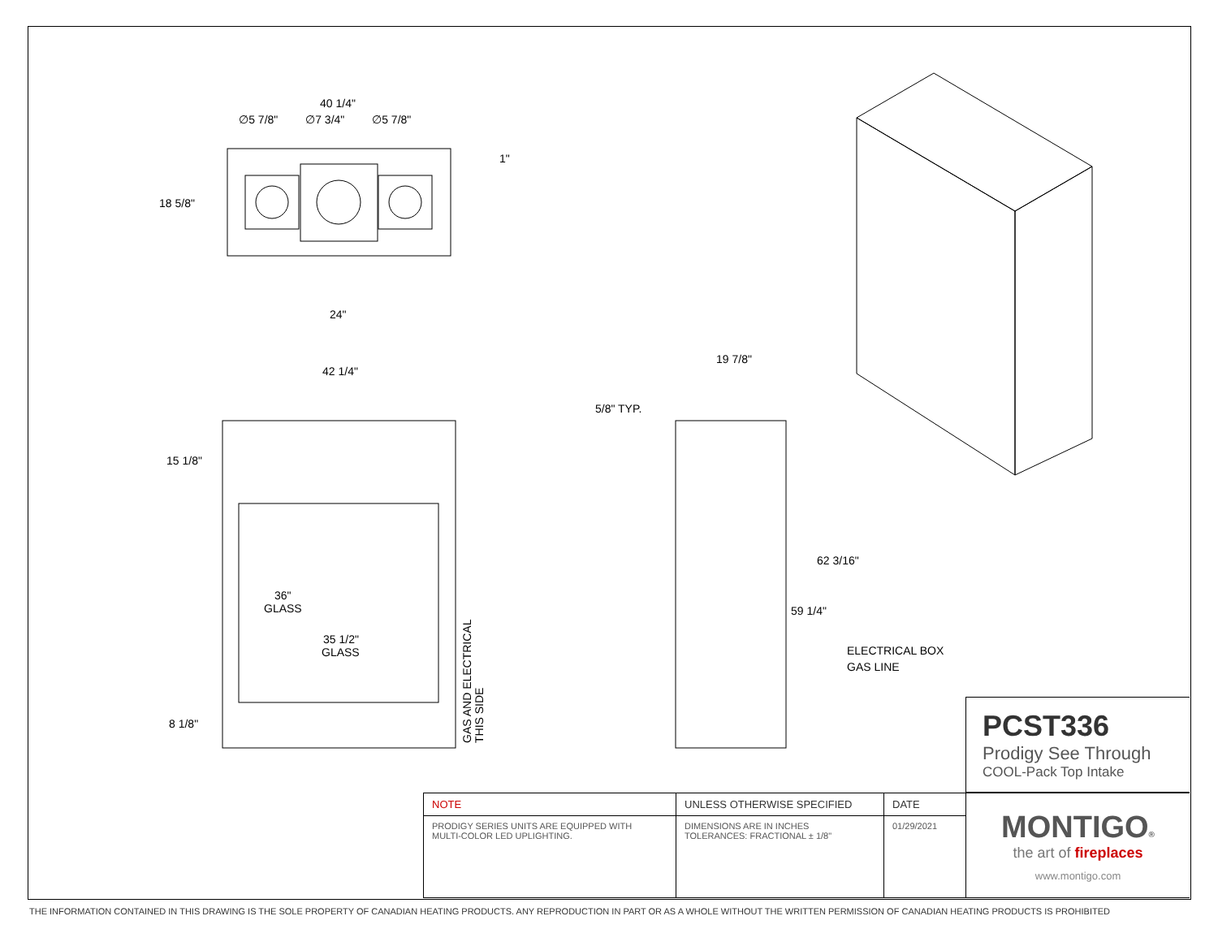40 1/4"
∅5 7/8"
∅7 3/4"
∅5 7/8"
1"
18 5/8"
24"
42 1/4"
15 1/8"
36"
GLASS
35 1/2"
GLASS
8 1/8"
GAS AND ELECTRICAL
THIS SIDE
19 7/8"
5/8" TYP.
62 3/16"
59 1/4"
ELECTRICAL BOX
GAS LINE
PCST336
Prodigy See Through
COOL-Pack Top Intake
| NOTE | UNLESS OTHERWISE SPECIFIED | DATE | MONTIGO ® the art of fireplaces www.montigo.com |
| PRODIGY SERIES UNITS ARE EQUIPPED WITH MULTI-COLOR LED UPLIGHTING. | DIMENSIONS ARE IN INCHES TOLERANCES: FRACTIONAL ± 1/8" | 01/29/2021 | |
THE INFORMATION CONTAINED IN THIS DRAWING IS THE SOLE PROPERTY OF CANADIAN HEATING PRODUCTS. ANY REPRODUCTION IN PART OR AS A WHOLE WITHOUT THE WRITTEN PERMISSION OF CANADIAN HEATING PRODUCTS IS PROHIBITED